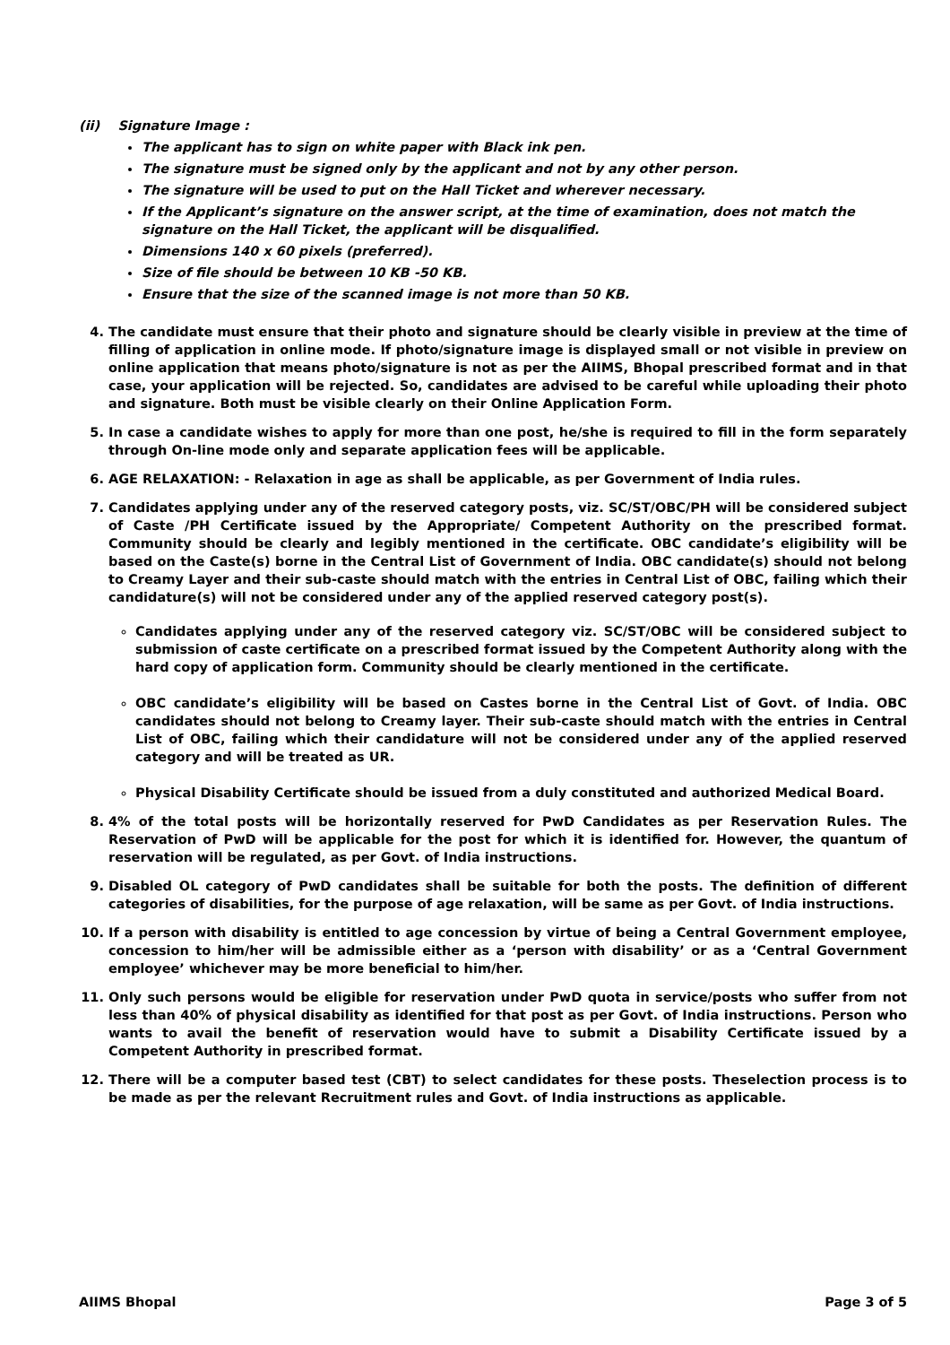(ii) Signature Image :
The applicant has to sign on white paper with Black ink pen.
The signature must be signed only by the applicant and not by any other person.
The signature will be used to put on the Hall Ticket and wherever necessary.
If the Applicant’s signature on the answer script, at the time of examination, does not match the signature on the Hall Ticket, the applicant will be disqualified.
Dimensions 140 x 60 pixels (preferred).
Size of file should be between 10 KB -50 KB.
Ensure that the size of the scanned image is not more than 50 KB.
4. The candidate must ensure that their photo and signature should be clearly visible in preview at the time of filling of application in online mode. If photo/signature image is displayed small or not visible in preview on online application that means photo/signature is not as per the AIIMS, Bhopal prescribed format and in that case, your application will be rejected. So, candidates are advised to be careful while uploading their photo and signature. Both must be visible clearly on their Online Application Form.
5. In case a candidate wishes to apply for more than one post, he/she is required to fill in the form separately through On-line mode only and separate application fees will be applicable.
6. AGE RELAXATION: - Relaxation in age as shall be applicable, as per Government of India rules.
7. Candidates applying under any of the reserved category posts, viz. SC/ST/OBC/PH will be considered subject of Caste /PH Certificate issued by the Appropriate/ Competent Authority on the prescribed format. Community should be clearly and legibly mentioned in the certificate. OBC candidate’s eligibility will be based on the Caste(s) borne in the Central List of Government of India. OBC candidate(s) should not belong to Creamy Layer and their sub-caste should match with the entries in Central List of OBC, failing which their candidature(s) will not be considered under any of the applied reserved category post(s).
Candidates applying under any of the reserved category viz. SC/ST/OBC will be considered subject to submission of caste certificate on a prescribed format issued by the Competent Authority along with the hard copy of application form. Community should be clearly mentioned in the certificate.
OBC candidate’s eligibility will be based on Castes borne in the Central List of Govt. of India. OBC candidates should not belong to Creamy layer. Their sub-caste should match with the entries in Central List of OBC, failing which their candidature will not be considered under any of the applied reserved category and will be treated as UR.
Physical Disability Certificate should be issued from a duly constituted and authorized Medical Board.
8. 4% of the total posts will be horizontally reserved for PwD Candidates as per Reservation Rules. The Reservation of PwD will be applicable for the post for which it is identified for. However, the quantum of reservation will be regulated, as per Govt. of India instructions.
9. Disabled OL category of PwD candidates shall be suitable for both the posts. The definition of different categories of disabilities, for the purpose of age relaxation, will be same as per Govt. of India instructions.
10. If a person with disability is entitled to age concession by virtue of being a Central Government employee, concession to him/her will be admissible either as a ‘person with disability’ or as a ‘Central Government employee’ whichever may be more beneficial to him/her.
11. Only such persons would be eligible for reservation under PwD quota in service/posts who suffer from not less than 40% of physical disability as identified for that post as per Govt. of India instructions. Person who wants to avail the benefit of reservation would have to submit a Disability Certificate issued by a Competent Authority in prescribed format.
12. There will be a computer based test (CBT) to select candidates for these posts. Theselection process is to be made as per the relevant Recruitment rules and Govt. of India instructions as applicable.
AIIMS Bhopal Page 3 of 5